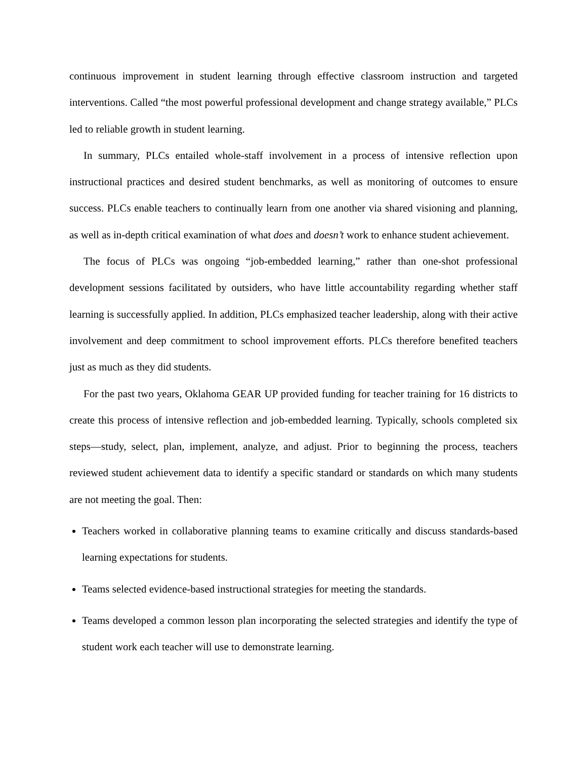continuous improvement in student learning through effective classroom instruction and targeted interventions. Called “the most powerful professional development and change strategy available,” PLCs led to reliable growth in student learning.
In summary, PLCs entailed whole-staff involvement in a process of intensive reflection upon instructional practices and desired student benchmarks, as well as monitoring of outcomes to ensure success. PLCs enable teachers to continually learn from one another via shared visioning and planning, as well as in-depth critical examination of what does and doesn’t work to enhance student achievement.
The focus of PLCs was ongoing “job-embedded learning,” rather than one-shot professional development sessions facilitated by outsiders, who have little accountability regarding whether staff learning is successfully applied. In addition, PLCs emphasized teacher leadership, along with their active involvement and deep commitment to school improvement efforts. PLCs therefore benefited teachers just as much as they did students.
For the past two years, Oklahoma GEAR UP provided funding for teacher training for 16 districts to create this process of intensive reflection and job-embedded learning. Typically, schools completed six steps—study, select, plan, implement, analyze, and adjust. Prior to beginning the process, teachers reviewed student achievement data to identify a specific standard or standards on which many students are not meeting the goal. Then:
Teachers worked in collaborative planning teams to examine critically and discuss standards-based learning expectations for students.
Teams selected evidence-based instructional strategies for meeting the standards.
Teams developed a common lesson plan incorporating the selected strategies and identify the type of student work each teacher will use to demonstrate learning.